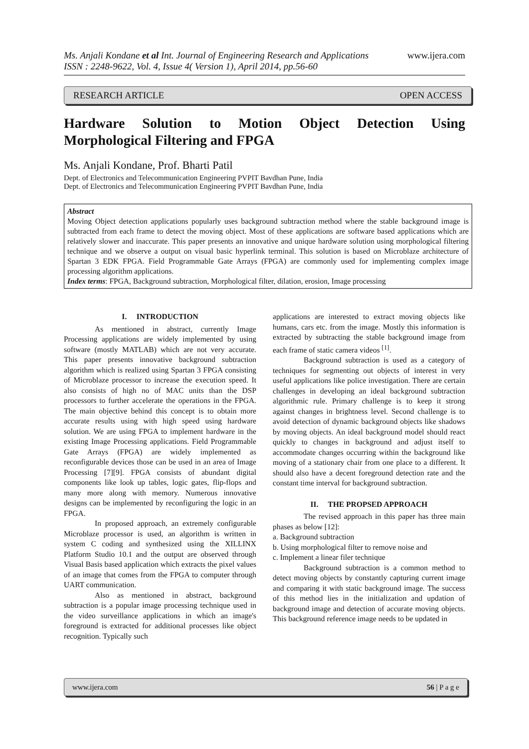www.ijera.com Ms. Anjali Kondane et al Int. Journal of Engineering Research and Applications
ISSN : 2248-9622, Vol. 4, Issue 4( Version 1), April 2014, pp.56-60
RESEARCH ARTICLE OPEN ACCESS
Hardware Solution to Motion Object Detection Using Morphological Filtering and FPGA
Ms. Anjali Kondane, Prof. Bharti Patil
Dept. of Electronics and Telecommunication Engineering PVPIT Bavdhan Pune, India
Dept. of Electronics and Telecommunication Engineering PVPIT Bavdhan Pune, India
Abstract
Moving Object detection applications popularly uses background subtraction method where the stable background image is subtracted from each frame to detect the moving object. Most of these applications are software based applications which are relatively slower and inaccurate. This paper presents an innovative and unique hardware solution using morphological filtering technique and we observe a output on visual basic hyperlink terminal. This solution is based on Microblaze architecture of Spartan 3 EDK FPGA. Field Programmable Gate Arrays (FPGA) are commonly used for implementing complex image processing algorithm applications.
Index terms: FPGA, Background subtraction, Morphological filter, dilation, erosion, Image processing
I. INTRODUCTION
As mentioned in abstract, currently Image Processing applications are widely implemented by using software (mostly MATLAB) which are not very accurate. This paper presents innovative background subtraction algorithm which is realized using Spartan 3 FPGA consisting of Microblaze processor to increase the execution speed. It also consists of high no of MAC units than the DSP processors to further accelerate the operations in the FPGA. The main objective behind this concept is to obtain more accurate results using with high speed using hardware solution. We are using FPGA to implement hardware in the existing Image Processing applications. Field Programmable Gate Arrays (FPGA) are widely implemented as reconfigurable devices those can be used in an area of Image Processing [7][9]. FPGA consists of abundant digital components like look up tables, logic gates, flip-flops and many more along with memory. Numerous innovative designs can be implemented by reconfiguring the logic in an FPGA.
In proposed approach, an extremely configurable Microblaze processor is used, an algorithm is written in system C coding and synthesized using the XILLINX Platform Studio 10.1 and the output are observed through Visual Basis based application which extracts the pixel values of an image that comes from the FPGA to computer through UART communication.
Also as mentioned in abstract, background subtraction is a popular image processing technique used in the video surveillance applications in which an image's foreground is extracted for additional processes like object recognition. Typically such
applications are interested to extract moving objects like humans, cars etc. from the image. Mostly this information is extracted by subtracting the stable background image from each frame of static camera videos <sup>[1]</sup>.
Background subtraction is used as a category of techniques for segmenting out objects of interest in very useful applications like police investigation. There are certain challenges in developing an ideal background subtraction algorithmic rule. Primary challenge is to keep it strong against changes in brightness level. Second challenge is to avoid detection of dynamic background objects like shadows by moving objects. An ideal background model should react quickly to changes in background and adjust itself to accommodate changes occurring within the background like moving of a stationary chair from one place to a different. It should also have a decent foreground detection rate and the constant time interval for background subtraction.
II. THE PROPSED APPROACH
The revised approach in this paper has three main phases as below [12]:
a. Background subtraction
b. Using morphological filter to remove noise and
c. Implement a linear filer technique
Background subtraction is a common method to detect moving objects by constantly capturing current image and comparing it with static background image. The success of this method lies in the initialization and updation of background image and detection of accurate moving objects. This background reference image needs to be updated in
www.ijera.com 56 | P a g e